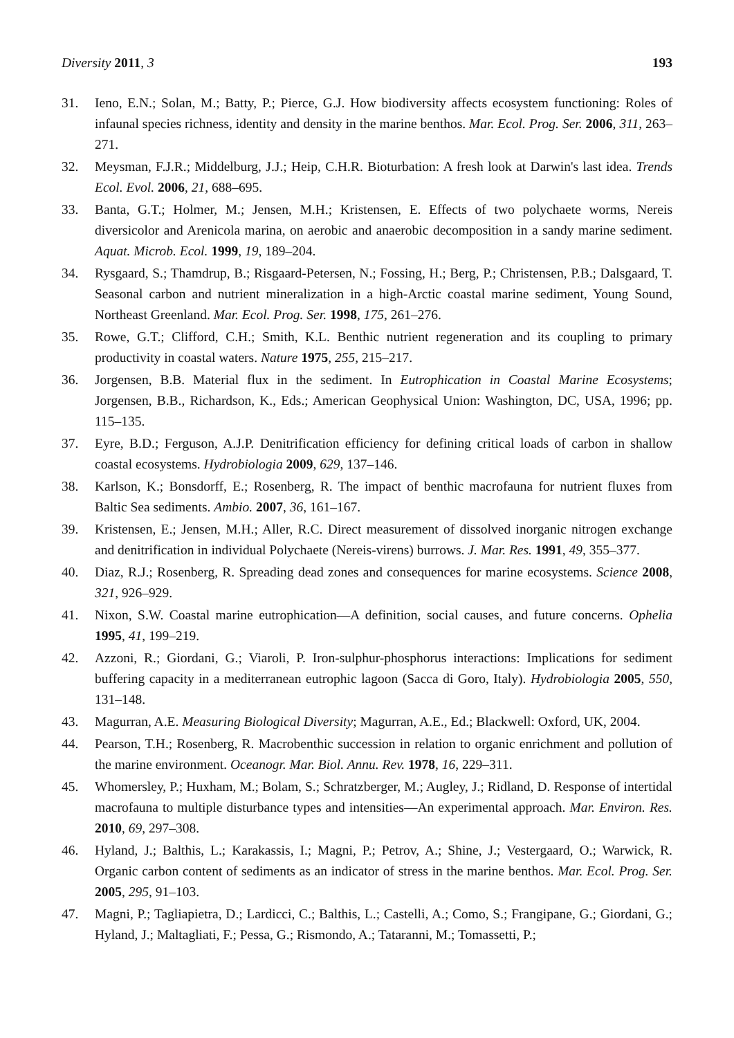Diversity 2011, 3 193
31. Ieno, E.N.; Solan, M.; Batty, P.; Pierce, G.J. How biodiversity affects ecosystem functioning: Roles of infaunal species richness, identity and density in the marine benthos. Mar. Ecol. Prog. Ser. 2006, 311, 263–271.
32. Meysman, F.J.R.; Middelburg, J.J.; Heip, C.H.R. Bioturbation: A fresh look at Darwin's last idea. Trends Ecol. Evol. 2006, 21, 688–695.
33. Banta, G.T.; Holmer, M.; Jensen, M.H.; Kristensen, E. Effects of two polychaete worms, Nereis diversicolor and Arenicola marina, on aerobic and anaerobic decomposition in a sandy marine sediment. Aquat. Microb. Ecol. 1999, 19, 189–204.
34. Rysgaard, S.; Thamdrup, B.; Risgaard-Petersen, N.; Fossing, H.; Berg, P.; Christensen, P.B.; Dalsgaard, T. Seasonal carbon and nutrient mineralization in a high-Arctic coastal marine sediment, Young Sound, Northeast Greenland. Mar. Ecol. Prog. Ser. 1998, 175, 261–276.
35. Rowe, G.T.; Clifford, C.H.; Smith, K.L. Benthic nutrient regeneration and its coupling to primary productivity in coastal waters. Nature 1975, 255, 215–217.
36. Jorgensen, B.B. Material flux in the sediment. In Eutrophication in Coastal Marine Ecosystems; Jorgensen, B.B., Richardson, K., Eds.; American Geophysical Union: Washington, DC, USA, 1996; pp. 115–135.
37. Eyre, B.D.; Ferguson, A.J.P. Denitrification efficiency for defining critical loads of carbon in shallow coastal ecosystems. Hydrobiologia 2009, 629, 137–146.
38. Karlson, K.; Bonsdorff, E.; Rosenberg, R. The impact of benthic macrofauna for nutrient fluxes from Baltic Sea sediments. Ambio. 2007, 36, 161–167.
39. Kristensen, E.; Jensen, M.H.; Aller, R.C. Direct measurement of dissolved inorganic nitrogen exchange and denitrification in individual Polychaete (Nereis-virens) burrows. J. Mar. Res. 1991, 49, 355–377.
40. Diaz, R.J.; Rosenberg, R. Spreading dead zones and consequences for marine ecosystems. Science 2008, 321, 926–929.
41. Nixon, S.W. Coastal marine eutrophication—A definition, social causes, and future concerns. Ophelia 1995, 41, 199–219.
42. Azzoni, R.; Giordani, G.; Viaroli, P. Iron-sulphur-phosphorus interactions: Implications for sediment buffering capacity in a mediterranean eutrophic lagoon (Sacca di Goro, Italy). Hydrobiologia 2005, 550, 131–148.
43. Magurran, A.E. Measuring Biological Diversity; Magurran, A.E., Ed.; Blackwell: Oxford, UK, 2004.
44. Pearson, T.H.; Rosenberg, R. Macrobenthic succession in relation to organic enrichment and pollution of the marine environment. Oceanogr. Mar. Biol. Annu. Rev. 1978, 16, 229–311.
45. Whomersley, P.; Huxham, M.; Bolam, S.; Schratzberger, M.; Augley, J.; Ridland, D. Response of intertidal macrofauna to multiple disturbance types and intensities—An experimental approach. Mar. Environ. Res. 2010, 69, 297–308.
46. Hyland, J.; Balthis, L.; Karakassis, I.; Magni, P.; Petrov, A.; Shine, J.; Vestergaard, O.; Warwick, R. Organic carbon content of sediments as an indicator of stress in the marine benthos. Mar. Ecol. Prog. Ser. 2005, 295, 91–103.
47. Magni, P.; Tagliapietra, D.; Lardicci, C.; Balthis, L.; Castelli, A.; Como, S.; Frangipane, G.; Giordani, G.; Hyland, J.; Maltagliati, F.; Pessa, G.; Rismondo, A.; Tataranni, M.; Tomassetti, P.;